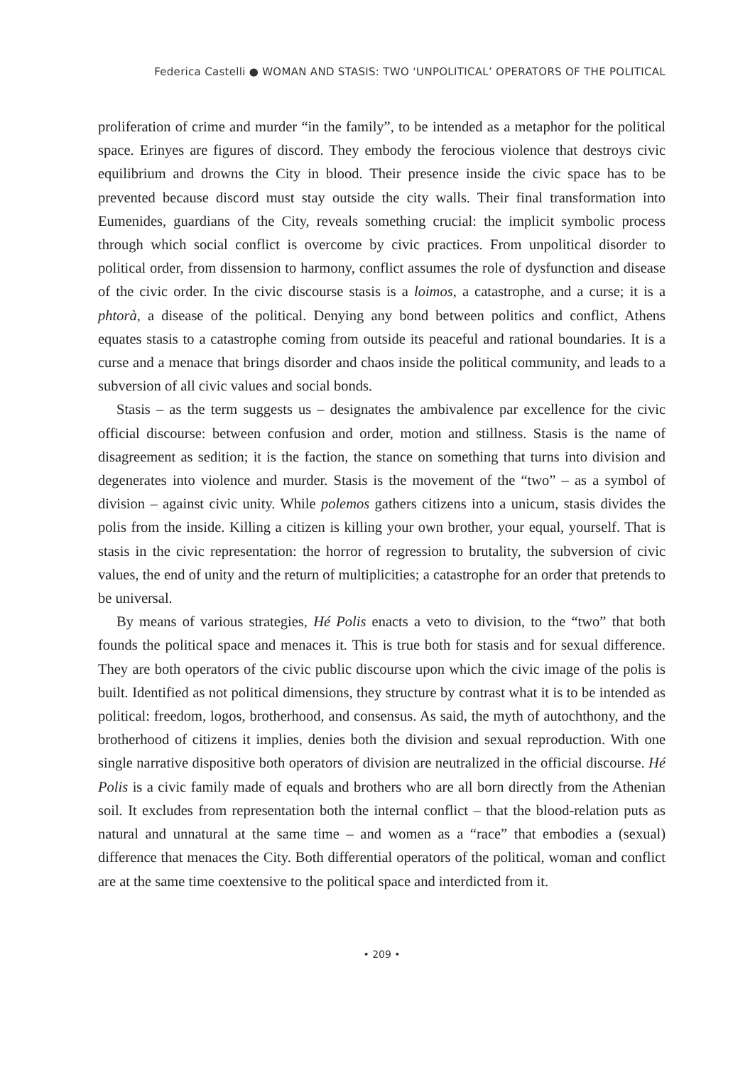Federica Castelli ● WOMAN AND STASIS: TWO ‘UNPOLITICAL’ OPERATORS OF THE POLITICAL
proliferation of crime and murder “in the family”, to be intended as a metaphor for the political space. Erinyes are figures of discord. They embody the ferocious violence that destroys civic equilibrium and drowns the City in blood. Their presence inside the civic space has to be prevented because discord must stay outside the city walls. Their final transformation into Eumenides, guardians of the City, reveals something crucial: the implicit symbolic process through which social conflict is overcome by civic practices. From unpolitical disorder to political order, from dissension to harmony, conflict assumes the role of dysfunction and disease of the civic order. In the civic discourse stasis is a loimos, a catastrophe, and a curse; it is a phtorà, a disease of the political. Denying any bond between politics and conflict, Athens equates stasis to a catastrophe coming from outside its peaceful and rational boundaries. It is a curse and a menace that brings disorder and chaos inside the political community, and leads to a subversion of all civic values and social bonds.
Stasis – as the term suggests us – designates the ambivalence par excellence for the civic official discourse: between confusion and order, motion and stillness. Stasis is the name of disagreement as sedition; it is the faction, the stance on something that turns into division and degenerates into violence and murder. Stasis is the movement of the “two” – as a symbol of division – against civic unity. While polemos gathers citizens into a unicum, stasis divides the polis from the inside. Killing a citizen is killing your own brother, your equal, yourself. That is stasis in the civic representation: the horror of regression to brutality, the subversion of civic values, the end of unity and the return of multiplicities; a catastrophe for an order that pretends to be universal.
By means of various strategies, Hé Polis enacts a veto to division, to the “two” that both founds the political space and menaces it. This is true both for stasis and for sexual difference. They are both operators of the civic public discourse upon which the civic image of the polis is built. Identified as not political dimensions, they structure by contrast what it is to be intended as political: freedom, logos, brotherhood, and consensus. As said, the myth of autochthony, and the brotherhood of citizens it implies, denies both the division and sexual reproduction. With one single narrative dispositive both operators of division are neutralized in the official discourse. Hé Polis is a civic family made of equals and brothers who are all born directly from the Athenian soil. It excludes from representation both the internal conflict – that the blood-relation puts as natural and unnatural at the same time – and women as a “race” that embodies a (sexual) difference that menaces the City. Both differential operators of the political, woman and conflict are at the same time coextensive to the political space and interdicted from it.
• 209 •